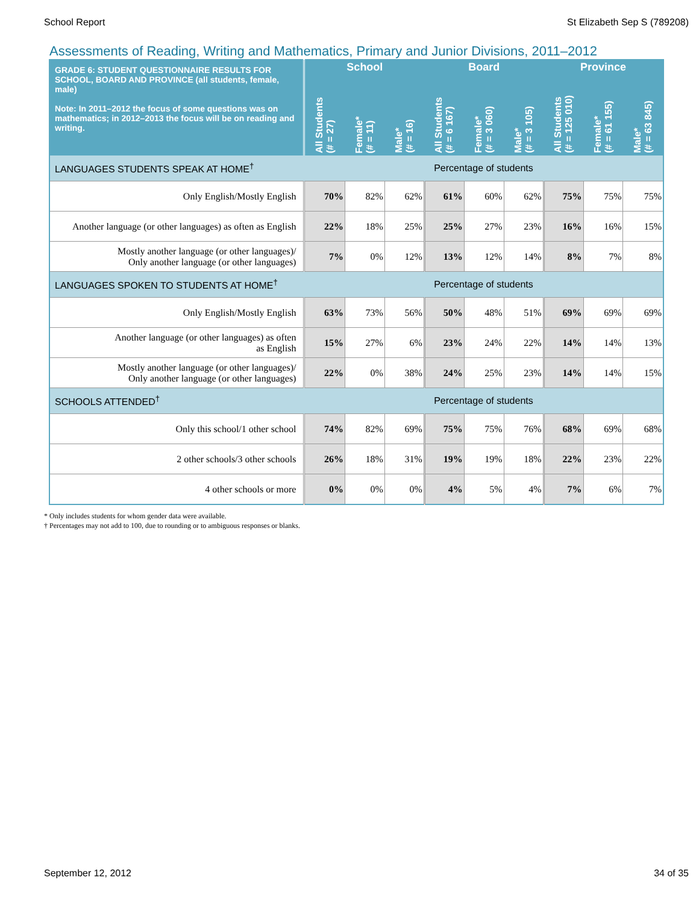School Report St Elizabeth Sep S (789208)
Assessments of Reading, Writing and Mathematics, Primary and Junior Divisions, 2011–2012
| GRADE 6: STUDENT QUESTIONNAIRE RESULTS FOR SCHOOL, BOARD AND PROVINCE (all students, female, male) Note: In 2011–2012 the focus of some questions was on mathematics; in 2012–2013 the focus will be on reading and writing. | School | | | Board | | | Province | | |
| --- | --- | --- | --- | --- | --- | --- | --- | --- | --- |
| | All Students (# = 27) | Female* (# = 11) | Male* (# = 16) | All Students (# = 6 167) | Female* (# = 3 060) | Male* (# = 3 105) | All Students (# = 125 010) | Female* (# = 61 155) | Male* (# = 63 845) |
| LANGUAGES STUDENTS SPEAK AT HOME<sup>†</sup> | Percentage of students | | | | | | | | |
| Only English/Mostly English | 70% | 82% | 62% | 61% | 60% | 62% | 75% | 75% | 75% |
| Another language (or other languages) as often as English | 22% | 18% | 25% | 25% | 27% | 23% | 16% | 16% | 15% |
| Mostly another language (or other languages)/ Only another language (or other languages) | 7% | 0% | 12% | 13% | 12% | 14% | 8% | 7% | 8% |
| LANGUAGES SPOKEN TO STUDENTS AT HOME<sup>†</sup> | Percentage of students | | | | | | | | |
| Only English/Mostly English | 63% | 73% | 56% | 50% | 48% | 51% | 69% | 69% | 69% |
| Another language (or other languages) as often as English | 15% | 27% | 6% | 23% | 24% | 22% | 14% | 14% | 13% |
| Mostly another language (or other languages)/ Only another language (or other languages) | 22% | 0% | 38% | 24% | 25% | 23% | 14% | 14% | 15% |
| SCHOOLS ATTENDED<sup>†</sup> | Percentage of students | | | | | | | | |
| Only this school/1 other school | 74% | 82% | 69% | 75% | 75% | 76% | 68% | 69% | 68% |
| 2 other schools/3 other schools | 26% | 18% | 31% | 19% | 19% | 18% | 22% | 23% | 22% |
| 4 other schools or more | 0% | 0% | 0% | 4% | 5% | 4% | 7% | 6% | 7% |
* Only includes students for whom gender data were available.
† Percentages may not add to 100, due to rounding or to ambiguous responses or blanks.
September 12, 2012 34 of 35